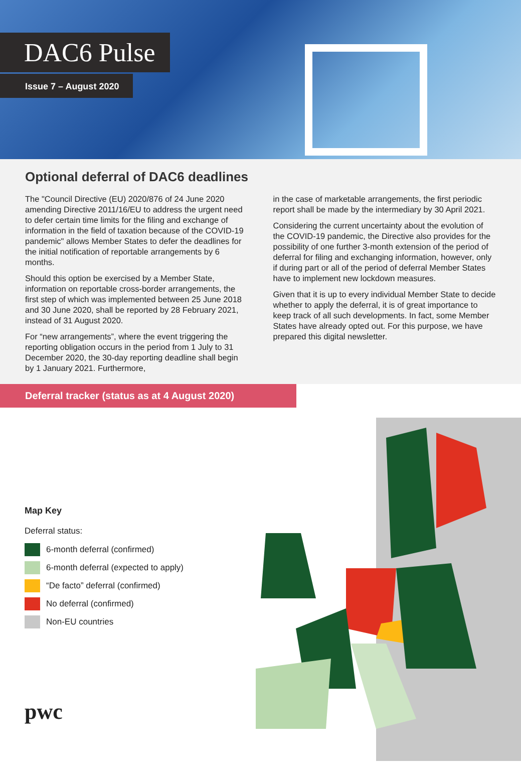DAC6 Pulse
Issue 7 – August 2020
Optional deferral of DAC6 deadlines
The "Council Directive (EU) 2020/876 of 24 June 2020 amending Directive 2011/16/EU to address the urgent need to defer certain time limits for the filing and exchange of information in the field of taxation because of the COVID-19 pandemic" allows Member States to defer the deadlines for the initial notification of reportable arrangements by 6 months.
Should this option be exercised by a Member State, information on reportable cross-border arrangements, the first step of which was implemented between 25 June 2018 and 30 June 2020, shall be reported by 28 February 2021, instead of 31 August 2020.
For “new arrangements”, where the event triggering the reporting obligation occurs in the period from 1 July to 31 December 2020, the 30-day reporting deadline shall begin by 1 January 2021. Furthermore,
in the case of marketable arrangements, the first periodic report shall be made by the intermediary by 30 April 2021.
Considering the current uncertainty about the evolution of the COVID-19 pandemic, the Directive also provides for the possibility of one further 3-month extension of the period of deferral for filing and exchanging information, however, only if during part or all of the period of deferral Member States have to implement new lockdown measures.
Given that it is up to every individual Member State to decide whether to apply the deferral, it is of great importance to keep track of all such developments. In fact, some Member States have already opted out. For this purpose, we have prepared this digital newsletter.
Deferral tracker (status as at 4 August 2020)
Map Key
Deferral status:
6-month deferral (confirmed)
6-month deferral (expected to apply)
“De facto” deferral (confirmed)
No deferral (confirmed)
Non-EU countries
pwc